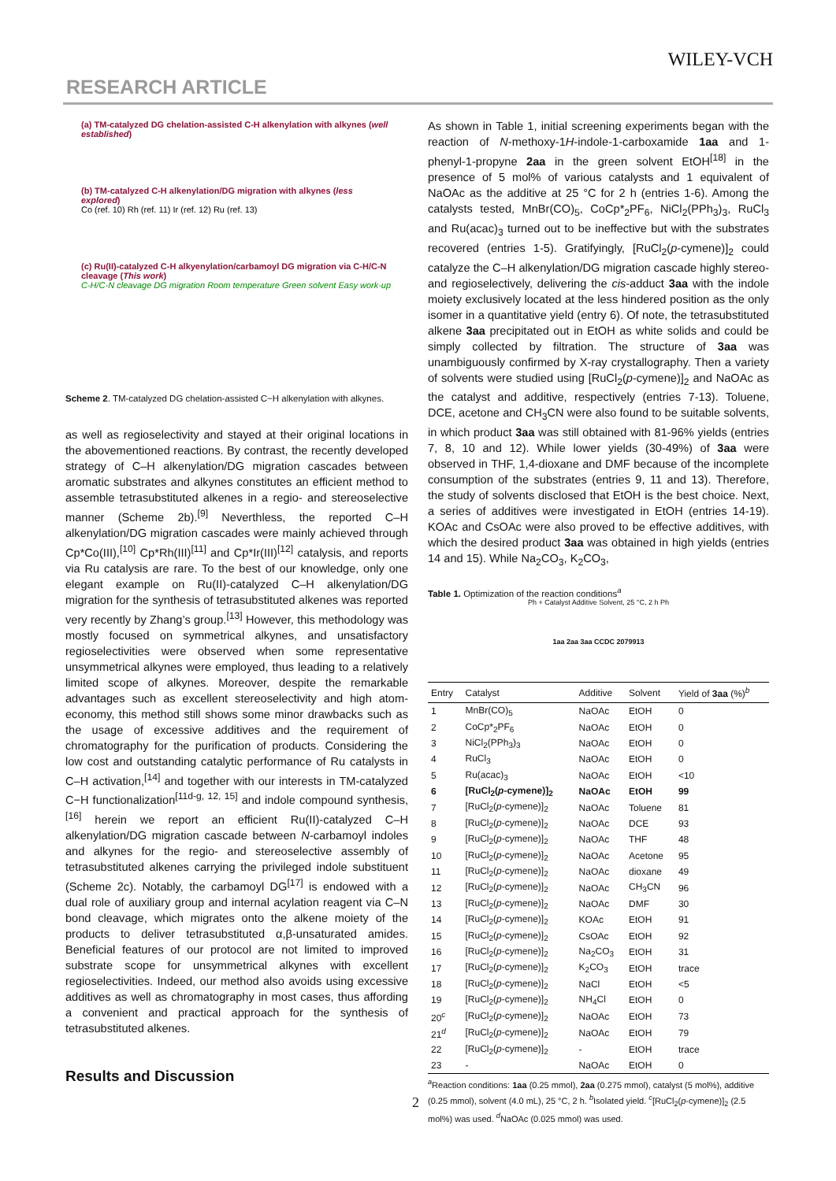WILEY-VCH
RESEARCH ARTICLE
(a) TM-catalyzed DG chelation-assisted C-H alkenylation with alkynes (well established)
(b) TM-catalyzed C-H alkenylation/DG migration with alkynes (less explored)
Co (ref. 10) Rh (ref. 11) Ir (ref. 12) Ru (ref. 13)
(c) Ru(II)-catalyzed C-H alkyenylation/carbamoyl DG migration via C-H/C-N cleavage (This work)
C-H/C-N cleavage DG migration Room temperature Green solvent Easy work-up
Scheme 2. TM-catalyzed DG chelation-assisted C−H alkenylation with alkynes.
as well as regioselectivity and stayed at their original locations in the abovementioned reactions. By contrast, the recently developed strategy of C–H alkenylation/DG migration cascades between aromatic substrates and alkynes constitutes an efficient method to assemble tetrasubstituted alkenes in a regio- and stereoselective manner (Scheme 2b).<sup>[9]</sup> Neverthless, the reported C–H alkenylation/DG migration cascades were mainly achieved through Cp*Co(III),<sup>[10]</sup> Cp*Rh(III)<sup>[11]</sup> and Cp*Ir(III)<sup>[12]</sup> catalysis, and reports via Ru catalysis are rare. To the best of our knowledge, only one elegant example on Ru(II)-catalyzed C–H alkenylation/DG migration for the synthesis of tetrasubstituted alkenes was reported very recently by Zhang’s group.<sup>[13]</sup> However, this methodology was mostly focused on symmetrical alkynes, and unsatisfactory regioselectivities were observed when some representative unsymmetrical alkynes were employed, thus leading to a relatively limited scope of alkynes. Moreover, despite the remarkable advantages such as excellent stereoselectivity and high atom-economy, this method still shows some minor drawbacks such as the usage of excessive additives and the requirement of chromatography for the purification of products. Considering the low cost and outstanding catalytic performance of Ru catalysts in C–H activation,<sup>[14]</sup> and together with our interests in TM-catalyzed C−H functionalization<sup>[11d-g, 12, 15]</sup> and indole compound synthesis,<sup>[16]</sup> herein we report an efficient Ru(II)-catalyzed C–H alkenylation/DG migration cascade between N-carbamoyl indoles and alkynes for the regio- and stereoselective assembly of tetrasubstituted alkenes carrying the privileged indole substituent (Scheme 2c). Notably, the carbamoyl DG<sup>[17]</sup> is endowed with a dual role of auxiliary group and internal acylation reagent via C–N bond cleavage, which migrates onto the alkene moiety of the products to deliver tetrasubstituted α,β-unsaturated amides. Beneficial features of our protocol are not limited to improved substrate scope for unsymmetrical alkynes with excellent regioselectivities. Indeed, our method also avoids using excessive additives as well as chromatography in most cases, thus affording a convenient and practical approach for the synthesis of tetrasubstituted alkenes.
Results and Discussion
As shown in Table 1, initial screening experiments began with the reaction of N-methoxy-1H-indole-1-carboxamide 1aa and 1-phenyl-1-propyne 2aa in the green solvent EtOH<sup>[18]</sup> in the presence of 5 mol% of various catalysts and 1 equivalent of NaOAc as the additive at 25 °C for 2 h (entries 1-6). Among the catalysts tested, MnBr(CO)<sub>5</sub>, CoCp*<sub>2</sub>PF<sub>6</sub>, NiCl<sub>2</sub>(PPh<sub>3</sub>)<sub>3</sub>, RuCl<sub>3</sub> and Ru(acac)<sub>3</sub> turned out to be ineffective but with the substrates recovered (entries 1-5). Gratifyingly, [RuCl<sub>2</sub>(p-cymene)]<sub>2</sub> could catalyze the C–H alkenylation/DG migration cascade highly stereo- and regioselectively, delivering the cis-adduct 3aa with the indole moiety exclusively located at the less hindered position as the only isomer in a quantitative yield (entry 6). Of note, the tetrasubstituted alkene 3aa precipitated out in EtOH as white solids and could be simply collected by filtration. The structure of 3aa was unambiguously confirmed by X-ray crystallography. Then a variety of solvents were studied using [RuCl<sub>2</sub>(p-cymene)]<sub>2</sub> and NaOAc as the catalyst and additive, respectively (entries 7-13). Toluene, DCE, acetone and CH<sub>3</sub>CN were also found to be suitable solvents, in which product 3aa was still obtained with 81-96% yields (entries 7, 8, 10 and 12). While lower yields (30-49%) of 3aa were observed in THF, 1,4-dioxane and DMF because of the incomplete consumption of the substrates (entries 9, 11 and 13). Therefore, the study of solvents disclosed that EtOH is the best choice. Next, a series of additives were investigated in EtOH (entries 14-19). KOAc and CsOAc were also proved to be effective additives, with which the desired product 3aa was obtained in high yields (entries 14 and 15). While Na<sub>2</sub>CO<sub>3</sub>, K<sub>2</sub>CO<sub>3</sub>,
Table 1. Optimization of the reaction conditions<sup>a</sup>
Ph + Catalyst Additive Solvent, 25 °C, 2 h Ph
1aa 2aa 3aa CCDC 2079913
| Entry | Catalyst | Additive | Solvent | Yield of 3aa (%)<sup>b</sup> |
| --- | --- | --- | --- | --- |
| 1 | MnBr(CO)<sub>5</sub> | NaOAc | EtOH | 0 |
| 2 | CoCp*<sub>2</sub>PF<sub>6</sub> | NaOAc | EtOH | 0 |
| 3 | NiCl<sub>2</sub>(PPh<sub>3</sub>)<sub>3</sub> | NaOAc | EtOH | 0 |
| 4 | RuCl<sub>3</sub> | NaOAc | EtOH | 0 |
| 5 | Ru(acac)<sub>3</sub> | NaOAc | EtOH | <10 |
| 6 | [RuCl<sub>2</sub>( p -cymene)]<sub>2</sub> | NaOAc | EtOH | 99 |
| 7 | [RuCl<sub>2</sub>( p -cymene)]<sub>2</sub> | NaOAc | Toluene | 81 |
| 8 | [RuCl<sub>2</sub>( p -cymene)]<sub>2</sub> | NaOAc | DCE | 93 |
| 9 | [RuCl<sub>2</sub>( p -cymene)]<sub>2</sub> | NaOAc | THF | 48 |
| 10 | [RuCl<sub>2</sub>( p -cymene)]<sub>2</sub> | NaOAc | Acetone | 95 |
| 11 | [RuCl<sub>2</sub>( p -cymene)]<sub>2</sub> | NaOAc | dioxane | 49 |
| 12 | [RuCl<sub>2</sub>( p -cymene)]<sub>2</sub> | NaOAc | CH<sub>3</sub>CN | 96 |
| 13 | [RuCl<sub>2</sub>( p -cymene)]<sub>2</sub> | NaOAc | DMF | 30 |
| 14 | [RuCl<sub>2</sub>( p -cymene)]<sub>2</sub> | KOAc | EtOH | 91 |
| 15 | [RuCl<sub>2</sub>( p -cymene)]<sub>2</sub> | CsOAc | EtOH | 92 |
| 16 | [RuCl<sub>2</sub>( p -cymene)]<sub>2</sub> | Na<sub>2</sub>CO<sub>3</sub> | EtOH | 31 |
| 17 | [RuCl<sub>2</sub>( p -cymene)]<sub>2</sub> | K<sub>2</sub>CO<sub>3</sub> | EtOH | trace |
| 18 | [RuCl<sub>2</sub>( p -cymene)]<sub>2</sub> | NaCl | EtOH | <5 |
| 19 | [RuCl<sub>2</sub>( p -cymene)]<sub>2</sub> | NH<sub>4</sub>Cl | EtOH | 0 |
| 20<sup>c</sup> | [RuCl<sub>2</sub>( p -cymene)]<sub>2</sub> | NaOAc | EtOH | 73 |
| 21<sup>d</sup> | [RuCl<sub>2</sub>( p -cymene)]<sub>2</sub> | NaOAc | EtOH | 79 |
| 22 | [RuCl<sub>2</sub>( p -cymene)]<sub>2</sub> | - | EtOH | trace |
| 23 | - | NaOAc | EtOH | 0 |
<sup>a</sup> Reaction conditions: 1aa (0.25 mmol), 2aa (0.275 mmol), catalyst (5 mol%), additive (0.25 mmol), solvent (4.0 mL), 25 °C, 2 h. <sup>b</sup>Isolated yield. <sup>c</sup>[RuCl<sub>2</sub>(p-cymene)]<sub>2</sub> (2.5 mol%) was used. <sup>d</sup>NaOAc (0.025 mmol) was used.
2